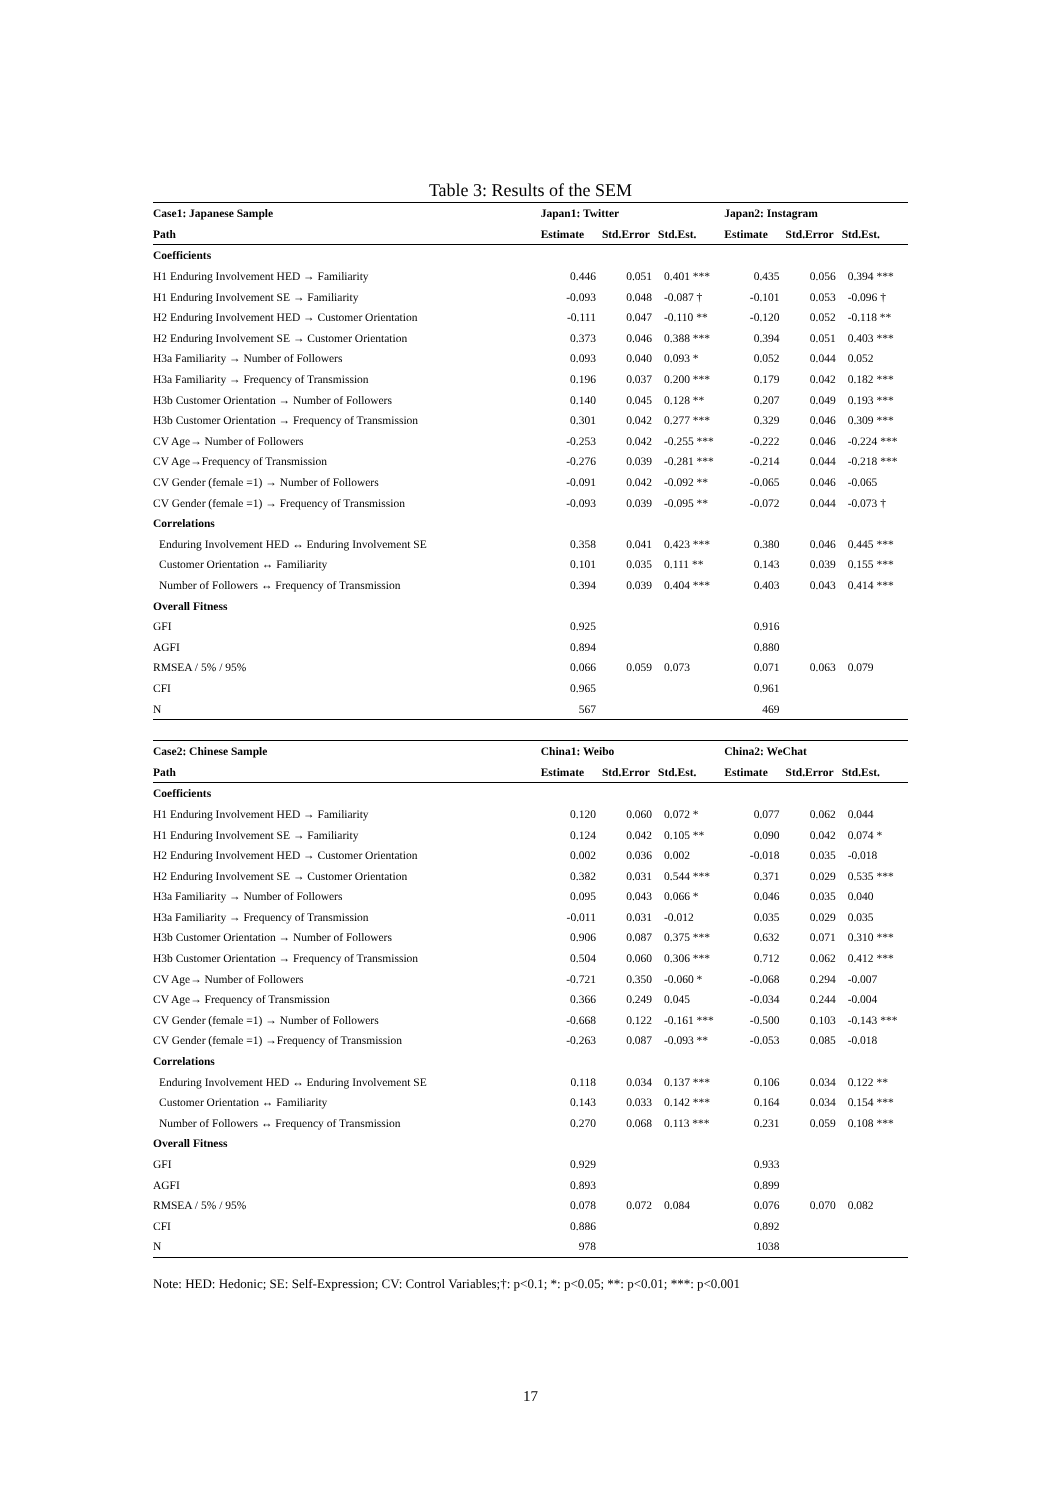Table 3: Results of the SEM
| Case1: Japanese Sample | Japan1: Twitter | | | Japan2: Instagram | | |
| --- | --- | --- | --- | --- | --- | --- |
| Path | Estimate | Std.Error | Std.Est. | Estimate | Std.Error | Std.Est. |
| Coefficients | | | | | | |
| H1 Enduring Involvement HED → Familiarity | 0.446 | 0.051 | 0.401 *** | 0.435 | 0.056 | 0.394 *** |
| H1 Enduring Involvement SE → Familiarity | -0.093 | 0.048 | -0.087 † | -0.101 | 0.053 | -0.096 † |
| H2 Enduring Involvement HED → Customer Orientation | -0.111 | 0.047 | -0.110 ** | -0.120 | 0.052 | -0.118 ** |
| H2 Enduring Involvement SE → Customer Orientation | 0.373 | 0.046 | 0.388 *** | 0.394 | 0.051 | 0.403 *** |
| H3a Familiarity → Number of Followers | 0.093 | 0.040 | 0.093 * | 0.052 | 0.044 | 0.052 |
| H3a Familiarity → Frequency of Transmission | 0.196 | 0.037 | 0.200 *** | 0.179 | 0.042 | 0.182 *** |
| H3b Customer Orientation → Number of Followers | 0.140 | 0.045 | 0.128 ** | 0.207 | 0.049 | 0.193 *** |
| H3b Customer Orientation → Frequency of Transmission | 0.301 | 0.042 | 0.277 *** | 0.329 | 0.046 | 0.309 *** |
| CV Age→ Number of Followers | -0.253 | 0.042 | -0.255 *** | -0.222 | 0.046 | -0.224 *** |
| CV Age→Frequency of Transmission | -0.276 | 0.039 | -0.281 *** | -0.214 | 0.044 | -0.218 *** |
| CV Gender (female =1) → Number of Followers | -0.091 | 0.042 | -0.092 ** | -0.065 | 0.046 | -0.065 |
| CV Gender (female =1) → Frequency of Transmission | -0.093 | 0.039 | -0.095 ** | -0.072 | 0.044 | -0.073 † |
| Correlations | | | | | | |
| Enduring Involvement HED ↔ Enduring Involvement SE | 0.358 | 0.041 | 0.423 *** | 0.380 | 0.046 | 0.445 *** |
| Customer Orientation ↔ Familiarity | 0.101 | 0.035 | 0.111 ** | 0.143 | 0.039 | 0.155 *** |
| Number of Followers ↔ Frequency of Transmission | 0.394 | 0.039 | 0.404 *** | 0.403 | 0.043 | 0.414 *** |
| Overall Fitness | | | | | | |
| GFI | 0.925 | | | 0.916 | | |
| AGFI | 0.894 | | | 0.880 | | |
| RMSEA / 5% / 95% | 0.066 | 0.059 | 0.073 | 0.071 | 0.063 | 0.079 |
| CFI | 0.965 | | | 0.961 | | |
| N | 567 | | | 469 | | |
| Case2: Chinese Sample | China1: Weibo | | | China2: WeChat | | |
| --- | --- | --- | --- | --- | --- | --- |
| Path | Estimate | Std.Error | Std.Est. | Estimate | Std.Error | Std.Est. |
| Coefficients | | | | | | |
| H1 Enduring Involvement HED → Familiarity | 0.120 | 0.060 | 0.072 * | 0.077 | 0.062 | 0.044 |
| H1 Enduring Involvement SE → Familiarity | 0.124 | 0.042 | 0.105 ** | 0.090 | 0.042 | 0.074 * |
| H2 Enduring Involvement HED → Customer Orientation | 0.002 | 0.036 | 0.002 | -0.018 | 0.035 | -0.018 |
| H2 Enduring Involvement SE → Customer Orientation | 0.382 | 0.031 | 0.544 *** | 0.371 | 0.029 | 0.535 *** |
| H3a Familiarity → Number of Followers | 0.095 | 0.043 | 0.066 * | 0.046 | 0.035 | 0.040 |
| H3a Familiarity → Frequency of Transmission | -0.011 | 0.031 | -0.012 | 0.035 | 0.029 | 0.035 |
| H3b Customer Orientation → Number of Followers | 0.906 | 0.087 | 0.375 *** | 0.632 | 0.071 | 0.310 *** |
| H3b Customer Orientation → Frequency of Transmission | 0.504 | 0.060 | 0.306 *** | 0.712 | 0.062 | 0.412 *** |
| CV Age→ Number of Followers | -0.721 | 0.350 | -0.060 * | -0.068 | 0.294 | -0.007 |
| CV Age→ Frequency of Transmission | 0.366 | 0.249 | 0.045 | -0.034 | 0.244 | -0.004 |
| CV Gender (female =1) → Number of Followers | -0.668 | 0.122 | -0.161 *** | -0.500 | 0.103 | -0.143 *** |
| CV Gender (female =1) →Frequency of Transmission | -0.263 | 0.087 | -0.093 ** | -0.053 | 0.085 | -0.018 |
| Correlations | | | | | | |
| Enduring Involvement HED ↔ Enduring Involvement SE | 0.118 | 0.034 | 0.137 *** | 0.106 | 0.034 | 0.122 ** |
| Customer Orientation ↔ Familiarity | 0.143 | 0.033 | 0.142 *** | 0.164 | 0.034 | 0.154 *** |
| Number of Followers ↔ Frequency of Transmission | 0.270 | 0.068 | 0.113 *** | 0.231 | 0.059 | 0.108 *** |
| Overall Fitness | | | | | | |
| GFI | 0.929 | | | 0.933 | | |
| AGFI | 0.893 | | | 0.899 | | |
| RMSEA / 5% / 95% | 0.078 | 0.072 | 0.084 | 0.076 | 0.070 | 0.082 |
| CFI | 0.886 | | | 0.892 | | |
| N | 978 | | | 1038 | | |
Note: HED: Hedonic; SE: Self-Expression; CV: Control Variables;†: p<0.1; *: p<0.05; **: p<0.01; ***: p<0.001
17